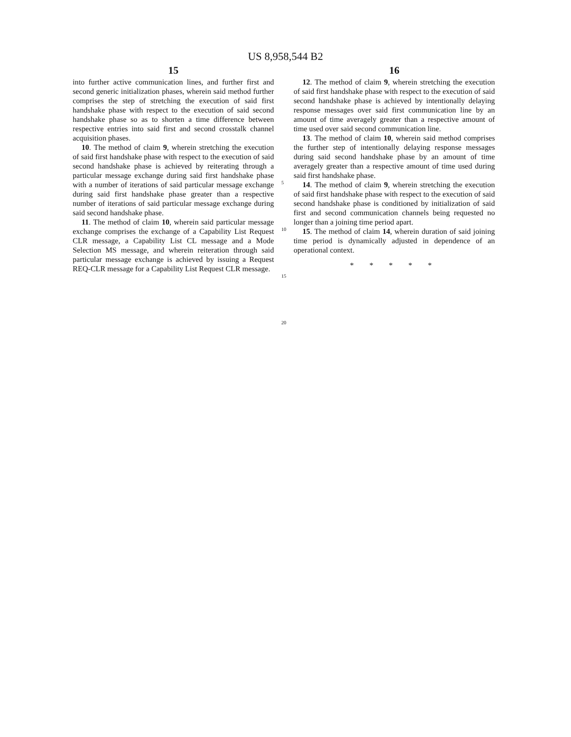US 8,958,544 B2
15
into further active communication lines, and further first and second generic initialization phases, wherein said method further comprises the step of stretching the execution of said first handshake phase with respect to the execution of said second handshake phase so as to shorten a time difference between respective entries into said first and second crosstalk channel acquisition phases.
10. The method of claim 9, wherein stretching the execution of said first handshake phase with respect to the execution of said second handshake phase is achieved by reiterating through a particular message exchange during said first handshake phase with a number of iterations of said particular message exchange during said first handshake phase greater than a respective number of iterations of said particular message exchange during said second handshake phase.
11. The method of claim 10, wherein said particular message exchange comprises the exchange of a Capability List Request CLR message, a Capability List CL message and a Mode Selection MS message, and wherein reiteration through said particular message exchange is achieved by issuing a Request REQ-CLR message for a Capability List Request CLR message.
5
10
15
20
16
12. The method of claim 9, wherein stretching the execution of said first handshake phase with respect to the execution of said second handshake phase is achieved by intentionally delaying response messages over said first communication line by an amount of time averagely greater than a respective amount of time used over said second communication line.
13. The method of claim 10, wherein said method comprises the further step of intentionally delaying response messages during said second handshake phase by an amount of time averagely greater than a respective amount of time used during said first handshake phase.
14. The method of claim 9, wherein stretching the execution of said first handshake phase with respect to the execution of said second handshake phase is conditioned by initialization of said first and second communication channels being requested no longer than a joining time period apart.
15. The method of claim 14, wherein duration of said joining time period is dynamically adjusted in dependence of an operational context.
* * * * *